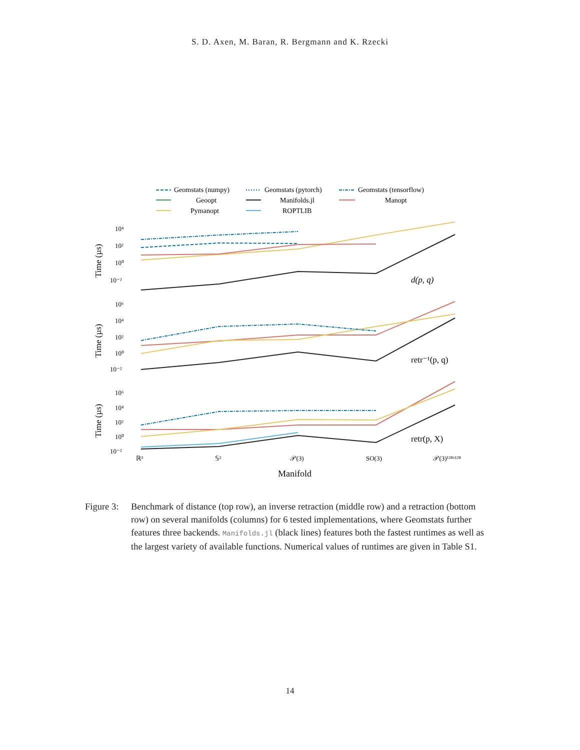S. D. Axen, M. Baran, R. Bergmann and K. Rzecki
Geomstats (numpy)
Geomstats (pytorch)
Geomstats (tensorflow)
Geoopt
Manifolds.jl
Manopt
Pymanopt
ROPTLIB
10⁴
10²
10⁰
10⁻²
10⁶
10⁴
10²
10⁰
10⁻²
10⁶
10⁴
10²
10⁰
10⁻²
Time (µs)
Time (µs)
Time (µs)
d(p, q)
retr⁻¹(p, q)
retr(p, X)
ℝ³
𝕊²
𝒫(3)
SO(3)
𝒫(3)¹²⁸ˣ¹²⁸
Manifold
Figure 3:
Benchmark of distance (top row), an inverse retraction (middle row) and a retraction (bottom row) on several manifolds (columns) for 6 tested implementations, where Geomstats further features three backends. Manifolds.jl (black lines) features both the fastest runtimes as well as the largest variety of available functions. Numerical values of runtimes are given in Table S1.
14